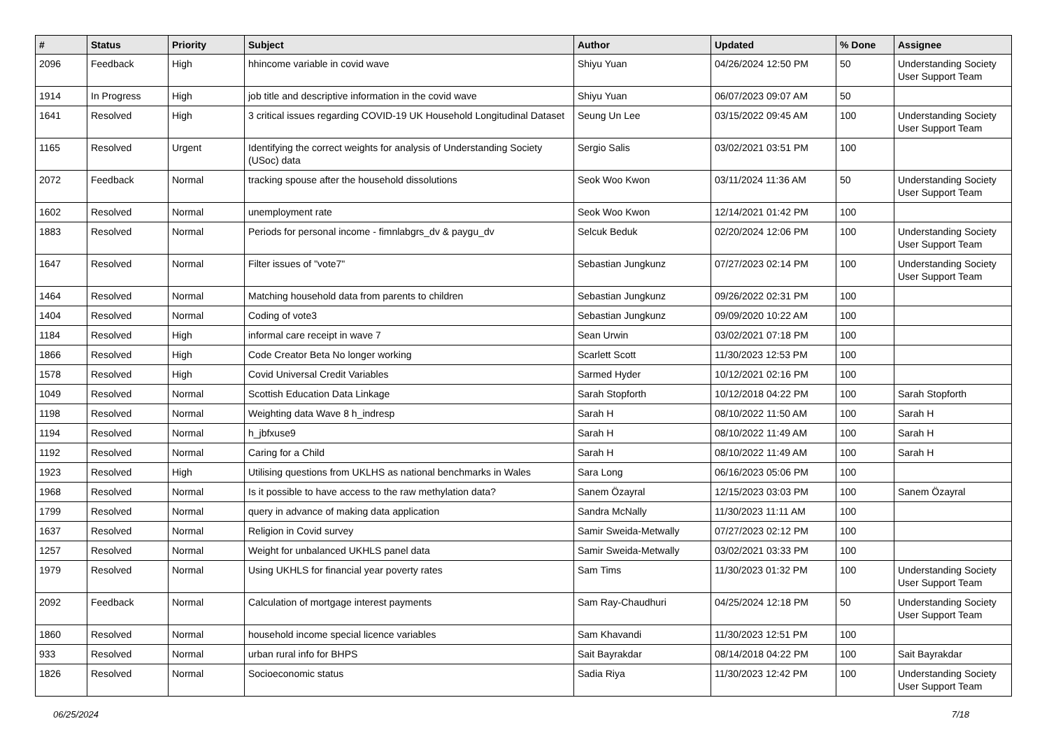| # | Status | Priority | Subject | Author | Updated | % Done | Assignee |
| --- | --- | --- | --- | --- | --- | --- | --- |
| 2096 | Feedback | High | hhincome variable in covid wave | Shiyu Yuan | 04/26/2024 12:50 PM | 50 | Understanding Society User Support Team |
| 1914 | In Progress | High | job title and descriptive information in the covid wave | Shiyu Yuan | 06/07/2023 09:07 AM | 50 | |
| 1641 | Resolved | High | 3 critical issues regarding COVID-19 UK Household Longitudinal Dataset | Seung Un Lee | 03/15/2022 09:45 AM | 100 | Understanding Society User Support Team |
| 1165 | Resolved | Urgent | Identifying the correct weights for analysis of Understanding Society (USoc) data | Sergio Salis | 03/02/2021 03:51 PM | 100 | |
| 2072 | Feedback | Normal | tracking spouse after the household dissolutions | Seok Woo Kwon | 03/11/2024 11:36 AM | 50 | Understanding Society User Support Team |
| 1602 | Resolved | Normal | unemployment rate | Seok Woo Kwon | 12/14/2021 01:42 PM | 100 | |
| 1883 | Resolved | Normal | Periods for personal income - fimnlabgrs_dv & paygu_dv | Selcuk Beduk | 02/20/2024 12:06 PM | 100 | Understanding Society User Support Team |
| 1647 | Resolved | Normal | Filter issues of "vote7" | Sebastian Jungkunz | 07/27/2023 02:14 PM | 100 | Understanding Society User Support Team |
| 1464 | Resolved | Normal | Matching household data from parents to children | Sebastian Jungkunz | 09/26/2022 02:31 PM | 100 | |
| 1404 | Resolved | Normal | Coding of vote3 | Sebastian Jungkunz | 09/09/2020 10:22 AM | 100 | |
| 1184 | Resolved | High | informal care receipt in wave 7 | Sean Urwin | 03/02/2021 07:18 PM | 100 | |
| 1866 | Resolved | High | Code Creator Beta No longer working | Scarlett Scott | 11/30/2023 12:53 PM | 100 | |
| 1578 | Resolved | High | Covid Universal Credit Variables | Sarmed Hyder | 10/12/2021 02:16 PM | 100 | |
| 1049 | Resolved | Normal | Scottish Education Data Linkage | Sarah Stopforth | 10/12/2018 04:22 PM | 100 | Sarah Stopforth |
| 1198 | Resolved | Normal | Weighting data Wave 8 h_indresp | Sarah H | 08/10/2022 11:50 AM | 100 | Sarah H |
| 1194 | Resolved | Normal | h_jbfxuse9 | Sarah H | 08/10/2022 11:49 AM | 100 | Sarah H |
| 1192 | Resolved | Normal | Caring for a Child | Sarah H | 08/10/2022 11:49 AM | 100 | Sarah H |
| 1923 | Resolved | High | Utilising questions from UKLHS as national benchmarks in Wales | Sara Long | 06/16/2023 05:06 PM | 100 | |
| 1968 | Resolved | Normal | Is it possible to have access to the raw methylation data? | Sanem Özayral | 12/15/2023 03:03 PM | 100 | Sanem Özayral |
| 1799 | Resolved | Normal | query in advance of making data application | Sandra McNally | 11/30/2023 11:11 AM | 100 | |
| 1637 | Resolved | Normal | Religion in Covid survey | Samir Sweida-Metwally | 07/27/2023 02:12 PM | 100 | |
| 1257 | Resolved | Normal | Weight for unbalanced UKHLS panel data | Samir Sweida-Metwally | 03/02/2021 03:33 PM | 100 | |
| 1979 | Resolved | Normal | Using UKHLS for financial year poverty rates | Sam Tims | 11/30/2023 01:32 PM | 100 | Understanding Society User Support Team |
| 2092 | Feedback | Normal | Calculation of mortgage interest payments | Sam Ray-Chaudhuri | 04/25/2024 12:18 PM | 50 | Understanding Society User Support Team |
| 1860 | Resolved | Normal | household income special licence variables | Sam Khavandi | 11/30/2023 12:51 PM | 100 | |
| 933 | Resolved | Normal | urban rural info for BHPS | Sait Bayrakdar | 08/14/2018 04:22 PM | 100 | Sait Bayrakdar |
| 1826 | Resolved | Normal | Socioeconomic status | Sadia Riya | 11/30/2023 12:42 PM | 100 | Understanding Society User Support Team |
06/25/2024 7/18